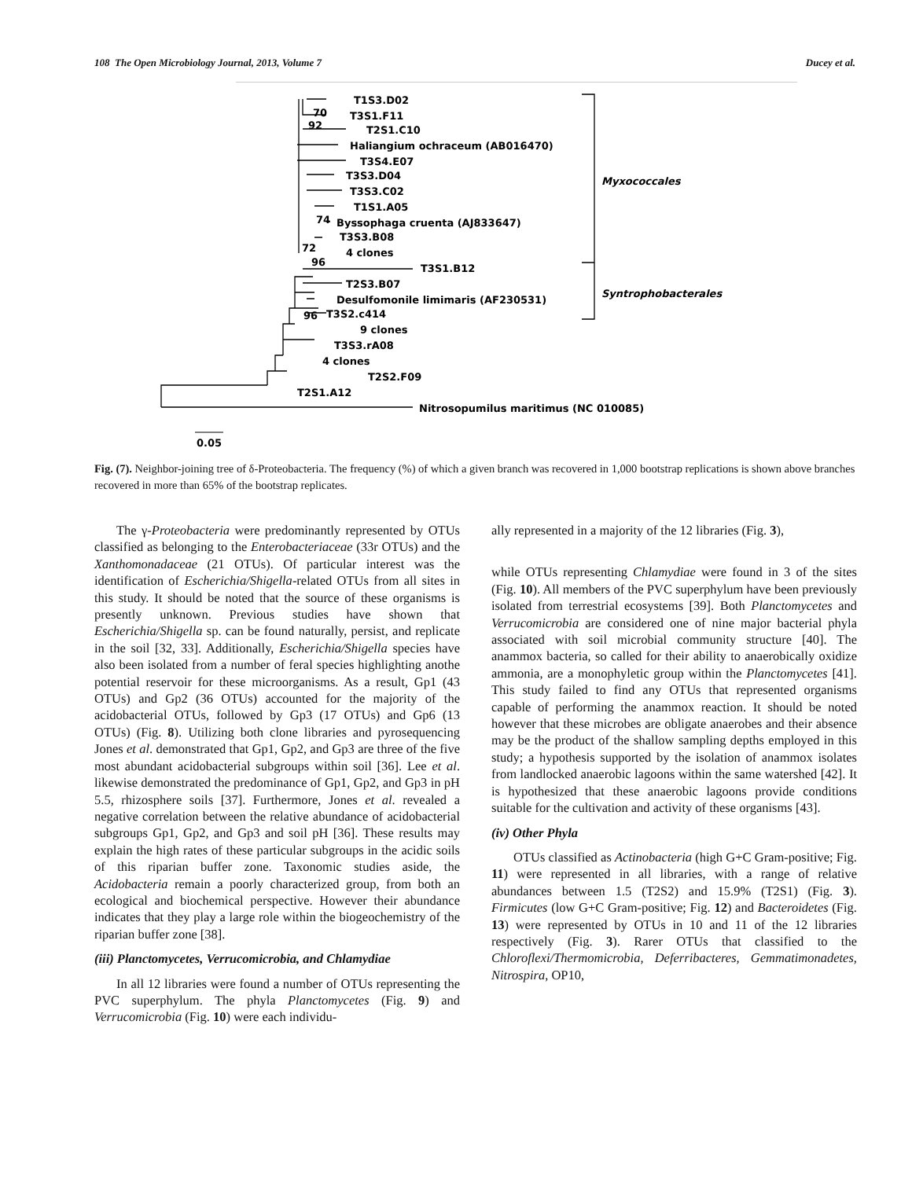108 The Open Microbiology Journal, 2013, Volume 7 Ducey et al.
T1S3.D02
T3S1.F11
T2S1.C10
Haliangium ochraceum (AB016470)
T3S4.E07
T3S3.D04
T3S3.C02
T1S1.A05
Byssophaga cruenta (AJ833647)
T3S3.B08
4 clones
T3S1.B12
T2S3.B07
Desulfomonile limimaris (AF230531)
T3S2.c414
9 clones
T3S3.rA08
4 clones
T2S2.F09
T2S1.A12
Nitrosopumilus maritimus (NC 010085)
Myxococcales
Syntrophobacterales
70
92
74
72
96
96
0.05
Fig. (7). Neighbor-joining tree of δ-Proteobacteria. The frequency (%) of which a given branch was recovered in 1,000 bootstrap replications is shown above branches recovered in more than 65% of the bootstrap replicates.
The γ-Proteobacteria were predominantly represented by OTUs classified as belonging to the Enterobacteriaceae (33r OTUs) and the Xanthomonadaceae (21 OTUs). Of particular interest was the identification of Escherichia/Shigella-related OTUs from all sites in this study. It should be noted that the source of these organisms is presently unknown. Previous studies have shown that Escherichia/Shigella sp. can be found naturally, persist, and replicate in the soil [32, 33]. Additionally, Escherichia/Shigella species have also been isolated from a number of feral species highlighting anothe potential reservoir for these microorganisms. As a result, Gp1 (43 OTUs) and Gp2 (36 OTUs) accounted for the majority of the acidobacterial OTUs, followed by Gp3 (17 OTUs) and Gp6 (13 OTUs) (Fig. 8). Utilizing both clone libraries and pyrosequencing Jones et al. demonstrated that Gp1, Gp2, and Gp3 are three of the five most abundant acidobacterial subgroups within soil [36]. Lee et al. likewise demonstrated the predominance of Gp1, Gp2, and Gp3 in pH 5.5, rhizosphere soils [37]. Furthermore, Jones et al. revealed a negative correlation between the relative abundance of acidobacterial subgroups Gp1, Gp2, and Gp3 and soil pH [36]. These results may explain the high rates of these particular subgroups in the acidic soils of this riparian buffer zone. Taxonomic studies aside, the Acidobacteria remain a poorly characterized group, from both an ecological and biochemical perspective. However their abundance indicates that they play a large role within the biogeochemistry of the riparian buffer zone [38].
(iii) Planctomycetes, Verrucomicrobia, and Chlamydiae
In all 12 libraries were found a number of OTUs representing the PVC superphylum. The phyla Planctomycetes (Fig. 9) and Verrucomicrobia (Fig. 10) were each individu-
ally represented in a majority of the 12 libraries (Fig. 3),
while OTUs representing Chlamydiae were found in 3 of the sites (Fig. 10). All members of the PVC superphylum have been previously isolated from terrestrial ecosystems [39]. Both Planctomycetes and Verrucomicrobia are considered one of nine major bacterial phyla associated with soil microbial community structure [40]. The anammox bacteria, so called for their ability to anaerobically oxidize ammonia, are a monophyletic group within the Planctomycetes [41]. This study failed to find any OTUs that represented organisms capable of performing the anammox reaction. It should be noted however that these microbes are obligate anaerobes and their absence may be the product of the shallow sampling depths employed in this study; a hypothesis supported by the isolation of anammox isolates from landlocked anaerobic lagoons within the same watershed [42]. It is hypothesized that these anaerobic lagoons provide conditions suitable for the cultivation and activity of these organisms [43].
(iv) Other Phyla
OTUs classified as Actinobacteria (high G+C Gram-positive; Fig. 11) were represented in all libraries, with a range of relative abundances between 1.5 (T2S2) and 15.9% (T2S1) (Fig. 3). Firmicutes (low G+C Gram-positive; Fig. 12) and Bacteroidetes (Fig. 13) were represented by OTUs in 10 and 11 of the 12 libraries respectively (Fig. 3). Rarer OTUs that classified to the Chloroflexi/Thermomicrobia, Deferribacteres, Gemmatimonadetes, Nitrospira, OP10,